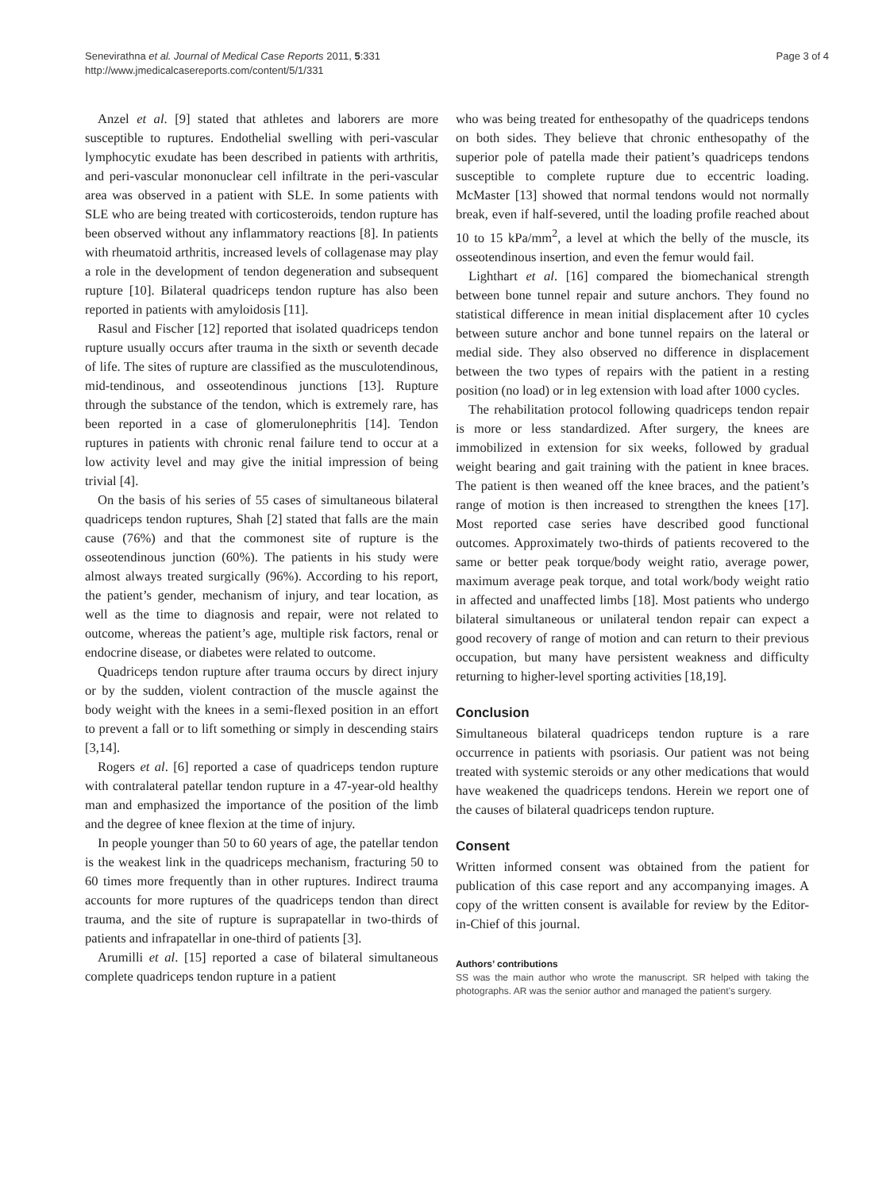Senevirathna et al. Journal of Medical Case Reports 2011, 5:331
http://www.jmedicalcasereports.com/content/5/1/331
Page 3 of 4
Anzel et al. [9] stated that athletes and laborers are more susceptible to ruptures. Endothelial swelling with peri-vascular lymphocytic exudate has been described in patients with arthritis, and peri-vascular mononuclear cell infiltrate in the peri-vascular area was observed in a patient with SLE. In some patients with SLE who are being treated with corticosteroids, tendon rupture has been observed without any inflammatory reactions [8]. In patients with rheumatoid arthritis, increased levels of collagenase may play a role in the development of tendon degeneration and subsequent rupture [10]. Bilateral quadriceps tendon rupture has also been reported in patients with amyloidosis [11].
Rasul and Fischer [12] reported that isolated quadriceps tendon rupture usually occurs after trauma in the sixth or seventh decade of life. The sites of rupture are classified as the musculotendinous, mid-tendinous, and osseotendinous junctions [13]. Rupture through the substance of the tendon, which is extremely rare, has been reported in a case of glomerulonephritis [14]. Tendon ruptures in patients with chronic renal failure tend to occur at a low activity level and may give the initial impression of being trivial [4].
On the basis of his series of 55 cases of simultaneous bilateral quadriceps tendon ruptures, Shah [2] stated that falls are the main cause (76%) and that the commonest site of rupture is the osseotendinous junction (60%). The patients in his study were almost always treated surgically (96%). According to his report, the patient’s gender, mechanism of injury, and tear location, as well as the time to diagnosis and repair, were not related to outcome, whereas the patient’s age, multiple risk factors, renal or endocrine disease, or diabetes were related to outcome.
Quadriceps tendon rupture after trauma occurs by direct injury or by the sudden, violent contraction of the muscle against the body weight with the knees in a semi-flexed position in an effort to prevent a fall or to lift something or simply in descending stairs [3,14].
Rogers et al. [6] reported a case of quadriceps tendon rupture with contralateral patellar tendon rupture in a 47-year-old healthy man and emphasized the importance of the position of the limb and the degree of knee flexion at the time of injury.
In people younger than 50 to 60 years of age, the patellar tendon is the weakest link in the quadriceps mechanism, fracturing 50 to 60 times more frequently than in other ruptures. Indirect trauma accounts for more ruptures of the quadriceps tendon than direct trauma, and the site of rupture is suprapatellar in two-thirds of patients and infrapatellar in one-third of patients [3].
Arumilli et al. [15] reported a case of bilateral simultaneous complete quadriceps tendon rupture in a patient
who was being treated for enthesopathy of the quadriceps tendons on both sides. They believe that chronic enthesopathy of the superior pole of patella made their patient’s quadriceps tendons susceptible to complete rupture due to eccentric loading. McMaster [13] showed that normal tendons would not normally break, even if half-severed, until the loading profile reached about 10 to 15 kPa/mm<sup>2</sup>, a level at which the belly of the muscle, its osseotendinous insertion, and even the femur would fail.
Lighthart et al. [16] compared the biomechanical strength between bone tunnel repair and suture anchors. They found no statistical difference in mean initial displacement after 10 cycles between suture anchor and bone tunnel repairs on the lateral or medial side. They also observed no difference in displacement between the two types of repairs with the patient in a resting position (no load) or in leg extension with load after 1000 cycles.
The rehabilitation protocol following quadriceps tendon repair is more or less standardized. After surgery, the knees are immobilized in extension for six weeks, followed by gradual weight bearing and gait training with the patient in knee braces. The patient is then weaned off the knee braces, and the patient’s range of motion is then increased to strengthen the knees [17]. Most reported case series have described good functional outcomes. Approximately two-thirds of patients recovered to the same or better peak torque/body weight ratio, average power, maximum average peak torque, and total work/body weight ratio in affected and unaffected limbs [18]. Most patients who undergo bilateral simultaneous or unilateral tendon repair can expect a good recovery of range of motion and can return to their previous occupation, but many have persistent weakness and difficulty returning to higher-level sporting activities [18,19].
Conclusion
Simultaneous bilateral quadriceps tendon rupture is a rare occurrence in patients with psoriasis. Our patient was not being treated with systemic steroids or any other medications that would have weakened the quadriceps tendons. Herein we report one of the causes of bilateral quadriceps tendon rupture.
Consent
Written informed consent was obtained from the patient for publication of this case report and any accompanying images. A copy of the written consent is available for review by the Editor-in-Chief of this journal.
Authors’ contributions
SS was the main author who wrote the manuscript. SR helped with taking the photographs. AR was the senior author and managed the patient’s surgery.